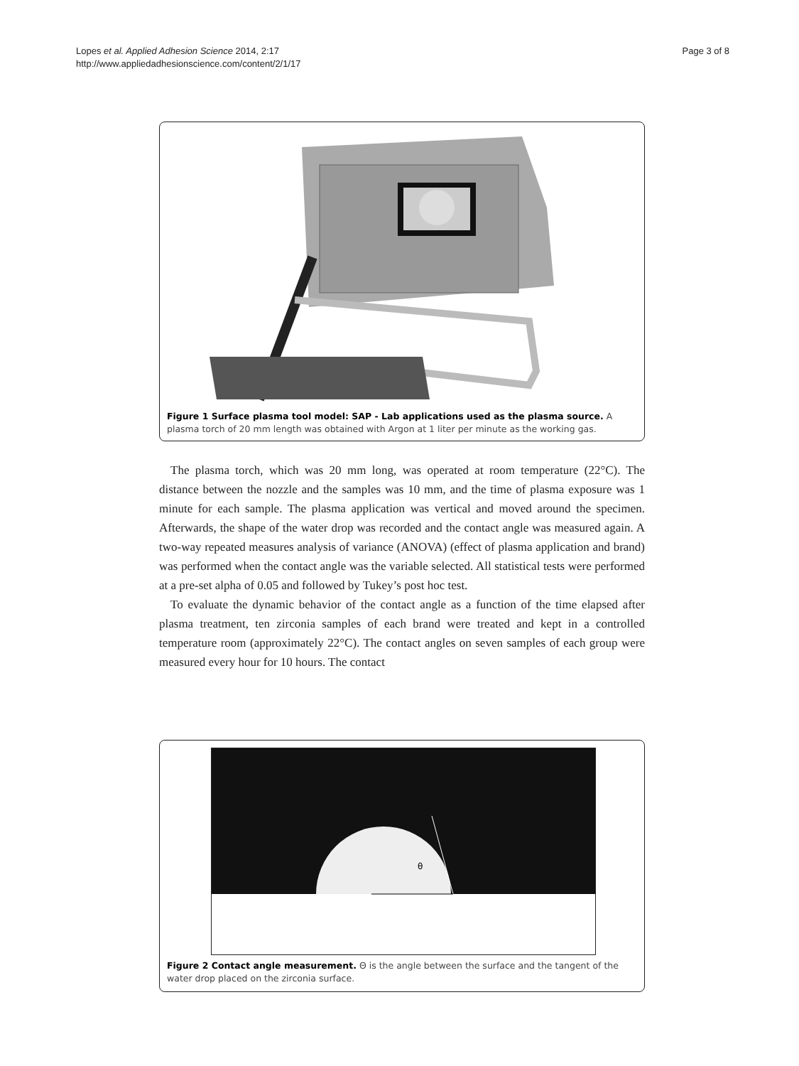Lopes et al. Applied Adhesion Science 2014, 2:17
http://www.appliedadhesionscience.com/content/2/1/17
Page 3 of 8
Figure 1 Surface plasma tool model: SAP - Lab applications used as the plasma source. A plasma torch of 20 mm length was obtained with Argon at 1 liter per minute as the working gas.
The plasma torch, which was 20 mm long, was operated at room temperature (22°C). The distance between the nozzle and the samples was 10 mm, and the time of plasma exposure was 1 minute for each sample. The plasma application was vertical and moved around the specimen. Afterwards, the shape of the water drop was recorded and the contact angle was measured again. A two-way repeated measures analysis of variance (ANOVA) (effect of plasma application and brand) was performed when the contact angle was the variable selected. All statistical tests were performed at a pre-set alpha of 0.05 and followed by Tukey’s post hoc test.
To evaluate the dynamic behavior of the contact angle as a function of the time elapsed after plasma treatment, ten zirconia samples of each brand were treated and kept in a controlled temperature room (approximately 22°C). The contact angles on seven samples of each group were measured every hour for 10 hours. The contact
θ
Figure 2 Contact angle measurement. Θ is the angle between the surface and the tangent of the water drop placed on the zirconia surface.